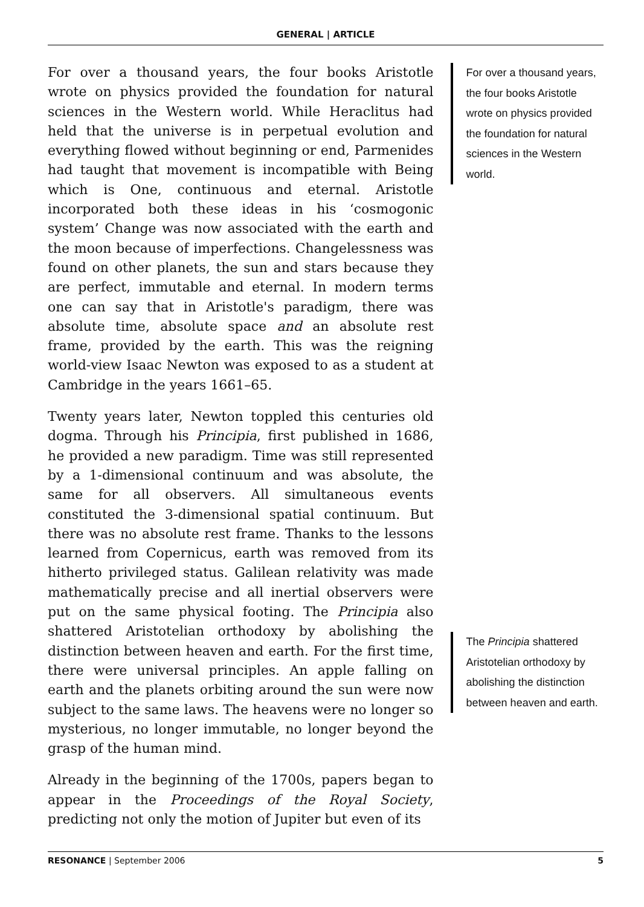GENERAL | ARTICLE
For over a thousand years, the four books Aristotle wrote on physics provided the foundation for natural sciences in the Western world. While Heraclitus had held that the universe is in perpetual evolution and everything flowed without beginning or end, Parmenides had taught that movement is incompatible with Being which is One, continuous and eternal. Aristotle incorporated both these ideas in his ‘cosmogonic system’ Change was now associated with the earth and the moon because of imperfections. Changelessness was found on other planets, the sun and stars because they are perfect, immutable and eternal. In modern terms one can say that in Aristotle's paradigm, there was absolute time, absolute space and an absolute rest frame, provided by the earth. This was the reigning world-view Isaac Newton was exposed to as a student at Cambridge in the years 1661–65.
Twenty years later, Newton toppled this centuries old dogma. Through his Principia, first published in 1686, he provided a new paradigm. Time was still represented by a 1-dimensional continuum and was absolute, the same for all observers. All simultaneous events constituted the 3-dimensional spatial continuum. But there was no absolute rest frame. Thanks to the lessons learned from Copernicus, earth was removed from its hitherto privileged status. Galilean relativity was made mathematically precise and all inertial observers were put on the same physical footing. The Principia also shattered Aristotelian orthodoxy by abolishing the distinction between heaven and earth. For the first time, there were universal principles. An apple falling on earth and the planets orbiting around the sun were now subject to the same laws. The heavens were no longer so mysterious, no longer immutable, no longer beyond the grasp of the human mind.
Already in the beginning of the 1700s, papers began to appear in the Proceedings of the Royal Society, predicting not only the motion of Jupiter but even of its
For over a thousand years, the four books Aristotle wrote on physics provided the foundation for natural sciences in the Western world.
The Principia shattered Aristotelian orthodoxy by abolishing the distinction between heaven and earth.
RESONANCE | September 2006 5